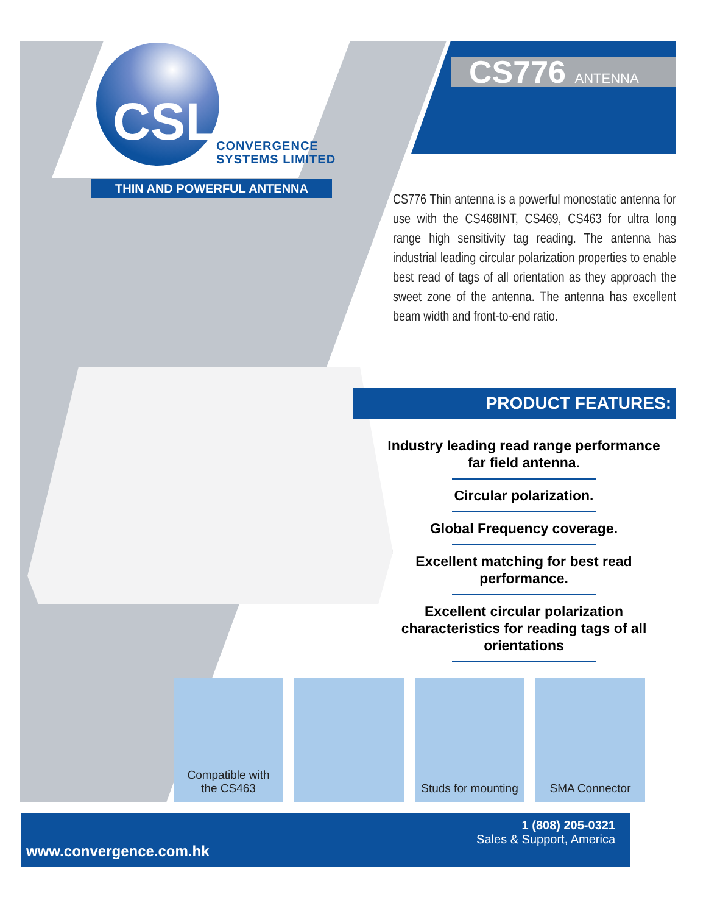CSL
CONVERGENCE
SYSTEMS LIMITED
THIN AND POWERFUL ANTENNA
CS776 ANTENNA
CS776 Thin antenna is a powerful monostatic antenna for use with the CS468INT, CS469, CS463 for ultra long range high sensitivity tag reading. The antenna has industrial leading circular polarization properties to enable best read of tags of all orientation as they approach the sweet zone of the antenna. The antenna has excellent beam width and front-to-end ratio.
PRODUCT FEATURES:
Industry leading read range performance far field antenna.
Circular polarization.
Global Frequency coverage.
Excellent matching for best read performance.
Excellent circular polarization characteristics for reading tags of all orientations
Compatible with
the CS463
Studs for mounting
SMA Connector
1 (808) 205-0321
Sales & Support, America
www.convergence.com.hk